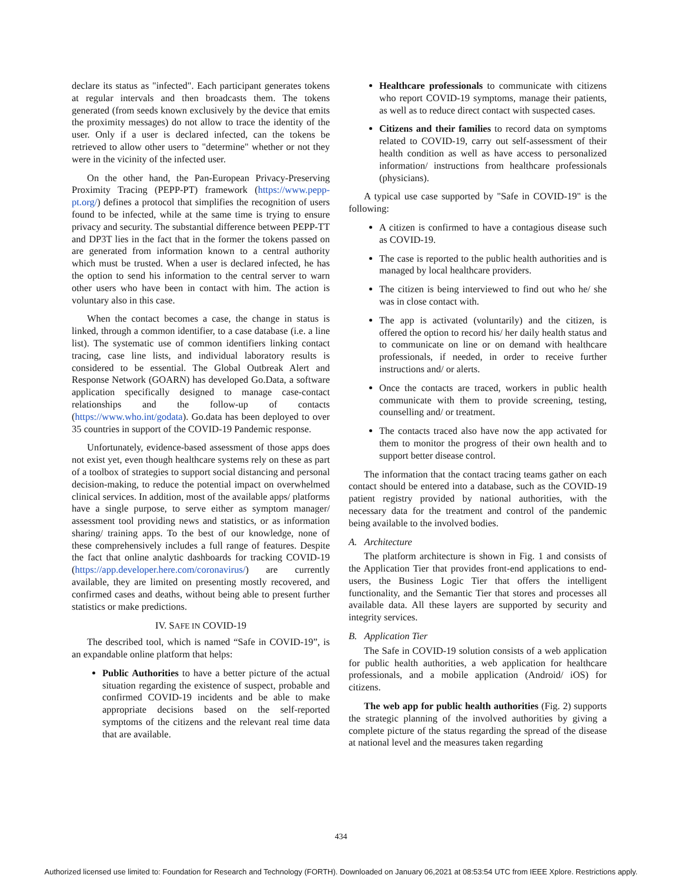declare its status as "infected". Each participant generates tokens at regular intervals and then broadcasts them. The tokens generated (from seeds known exclusively by the device that emits the proximity messages) do not allow to trace the identity of the user. Only if a user is declared infected, can the tokens be retrieved to allow other users to "determine" whether or not they were in the vicinity of the infected user.
On the other hand, the Pan-European Privacy-Preserving Proximity Tracing (PEPP-PT) framework (https://www.pepp-pt.org/) defines a protocol that simplifies the recognition of users found to be infected, while at the same time is trying to ensure privacy and security. The substantial difference between PEPP-TT and DP3T lies in the fact that in the former the tokens passed on are generated from information known to a central authority which must be trusted. When a user is declared infected, he has the option to send his information to the central server to warn other users who have been in contact with him. The action is voluntary also in this case.
When the contact becomes a case, the change in status is linked, through a common identifier, to a case database (i.e. a line list). The systematic use of common identifiers linking contact tracing, case line lists, and individual laboratory results is considered to be essential. The Global Outbreak Alert and Response Network (GOARN) has developed Go.Data, a software application specifically designed to manage case-contact relationships and the follow-up of contacts (https://www.who.int/godata). Go.data has been deployed to over 35 countries in support of the COVID-19 Pandemic response.
Unfortunately, evidence-based assessment of those apps does not exist yet, even though healthcare systems rely on these as part of a toolbox of strategies to support social distancing and personal decision-making, to reduce the potential impact on overwhelmed clinical services. In addition, most of the available apps/ platforms have a single purpose, to serve either as symptom manager/ assessment tool providing news and statistics, or as information sharing/ training apps. To the best of our knowledge, none of these comprehensively includes a full range of features. Despite the fact that online analytic dashboards for tracking COVID-19 (https://app.developer.here.com/coronavirus/) are currently available, they are limited on presenting mostly recovered, and confirmed cases and deaths, without being able to present further statistics or make predictions.
IV. SAFE IN COVID-19
The described tool, which is named “Safe in COVID-19”, is an expandable online platform that helps:
Public Authorities to have a better picture of the actual situation regarding the existence of suspect, probable and confirmed COVID-19 incidents and be able to make appropriate decisions based on the self-reported symptoms of the citizens and the relevant real time data that are available.
Healthcare professionals to communicate with citizens who report COVID-19 symptoms, manage their patients, as well as to reduce direct contact with suspected cases.
Citizens and their families to record data on symptoms related to COVID-19, carry out self-assessment of their health condition as well as have access to personalized information/ instructions from healthcare professionals (physicians).
A typical use case supported by "Safe in COVID-19" is the following:
A citizen is confirmed to have a contagious disease such as COVID-19.
The case is reported to the public health authorities and is managed by local healthcare providers.
The citizen is being interviewed to find out who he/ she was in close contact with.
The app is activated (voluntarily) and the citizen, is offered the option to record his/ her daily health status and to communicate on line or on demand with healthcare professionals, if needed, in order to receive further instructions and/ or alerts.
Once the contacts are traced, workers in public health communicate with them to provide screening, testing, counselling and/ or treatment.
The contacts traced also have now the app activated for them to monitor the progress of their own health and to support better disease control.
The information that the contact tracing teams gather on each contact should be entered into a database, such as the COVID-19 patient registry provided by national authorities, with the necessary data for the treatment and control of the pandemic being available to the involved bodies.
A. Architecture
The platform architecture is shown in Fig. 1 and consists of the Application Tier that provides front-end applications to end-users, the Business Logic Tier that offers the intelligent functionality, and the Semantic Tier that stores and processes all available data. All these layers are supported by security and integrity services.
B. Application Tier
The Safe in COVID-19 solution consists of a web application for public health authorities, a web application for healthcare professionals, and a mobile application (Android/ iOS) for citizens.
The web app for public health authorities (Fig. 2) supports the strategic planning of the involved authorities by giving a complete picture of the status regarding the spread of the disease at national level and the measures taken regarding
434
Authorized licensed use limited to: Foundation for Research and Technology (FORTH). Downloaded on January 06,2021 at 08:53:54 UTC from IEEE Xplore. Restrictions apply.